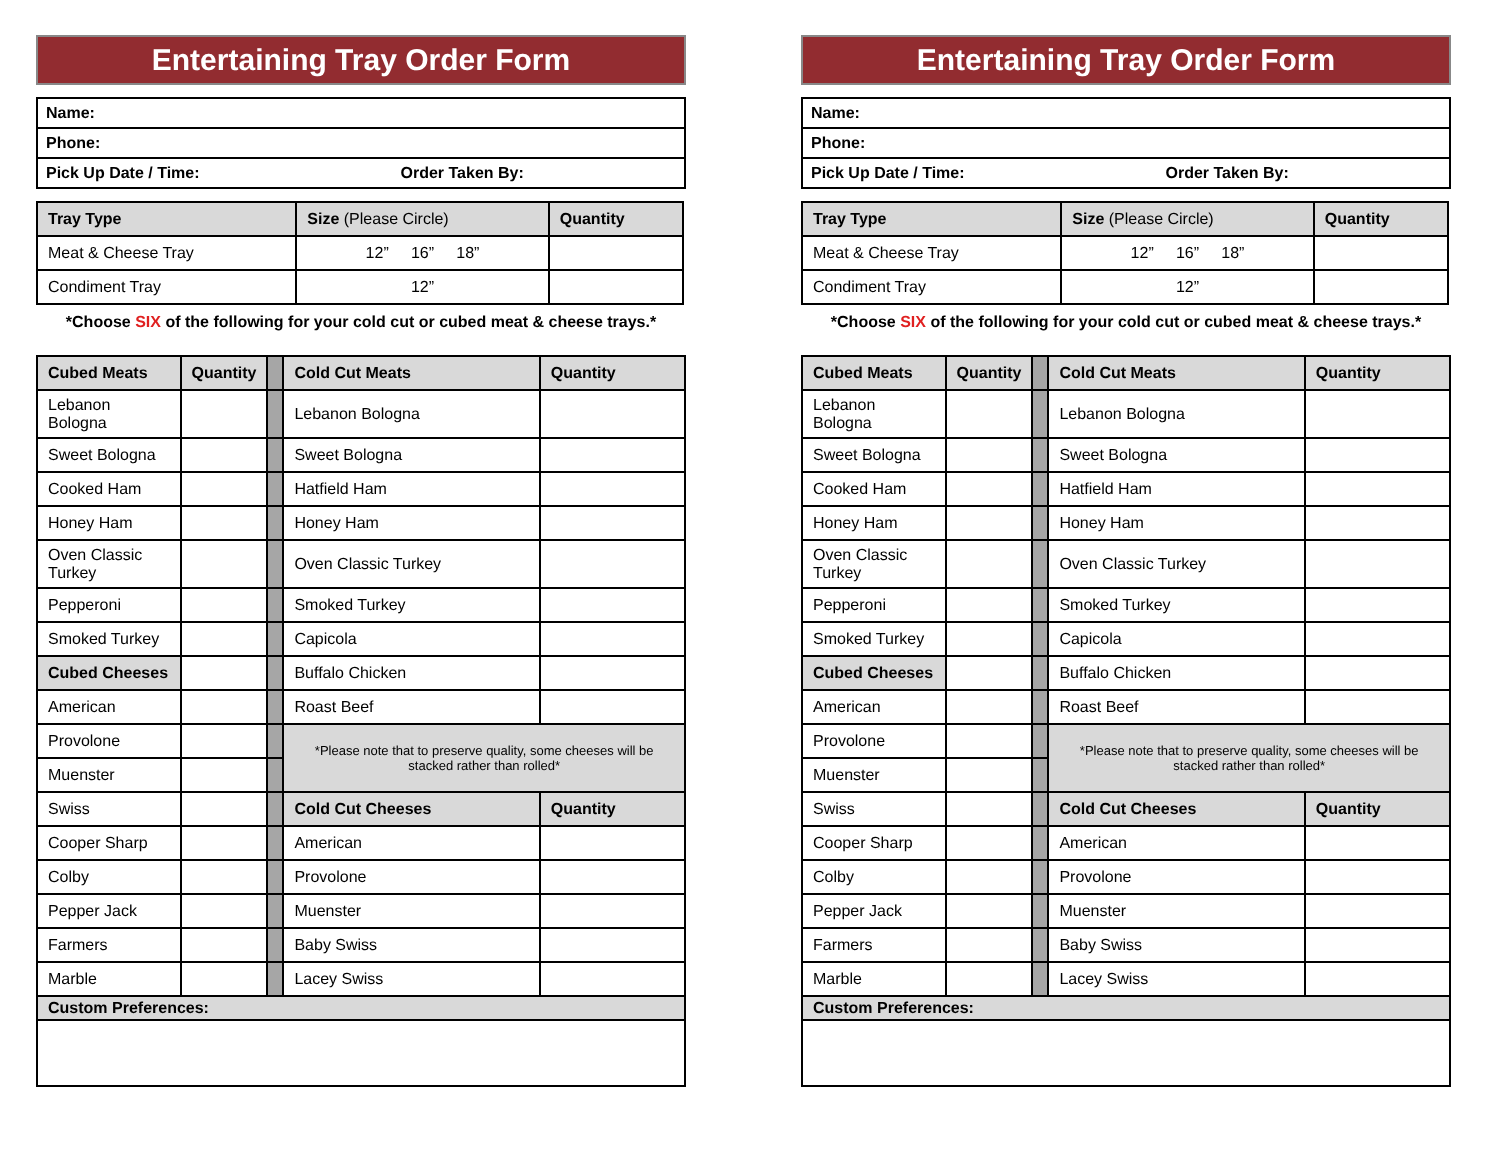Entertaining Tray Order Form
| Name: | |
| Phone: | |
| Pick Up Date / Time: | Order Taken By: |
| Tray Type | Size (Please Circle) | Quantity |
| --- | --- | --- |
| Meat & Cheese Tray | 12” 16” 18” | |
| Condiment Tray | 12” | |
*Choose SIX of the following for your cold cut or cubed meat & cheese trays.*
| Cubed Meats | Quantity | | Cold Cut Meats | Quantity |
| Lebanon Bologna | | | Lebanon Bologna | |
| Sweet Bologna | | | Sweet Bologna | |
| Cooked Ham | | | Hatfield Ham | |
| Honey Ham | | | Honey Ham | |
| Oven Classic Turkey | | | Oven Classic Turkey | |
| Pepperoni | | | Smoked Turkey | |
| Smoked Turkey | | | Capicola | |
| Cubed Cheeses | | | Buffalo Chicken | |
| American | | | Roast Beef | |
| Provolone | | | *Please note that to preserve quality, some cheeses will be stacked rather than rolled* | |
| Muenster | | | | |
| Swiss | | | Cold Cut Cheeses | Quantity |
| Cooper Sharp | | | American | |
| Colby | | | Provolone | |
| Pepper Jack | | | Muenster | |
| Farmers | | | Baby Swiss | |
| Marble | | | Lacey Swiss | |
| Custom Preferences: | | | | |
Entertaining Tray Order Form
| Name: | |
| Phone: | |
| Pick Up Date / Time: | Order Taken By: |
| Tray Type | Size (Please Circle) | Quantity |
| --- | --- | --- |
| Meat & Cheese Tray | 12” 16” 18” | |
| Condiment Tray | 12” | |
*Choose SIX of the following for your cold cut or cubed meat & cheese trays.*
| Cubed Meats | Quantity | | Cold Cut Meats | Quantity |
| Lebanon Bologna | | | Lebanon Bologna | |
| Sweet Bologna | | | Sweet Bologna | |
| Cooked Ham | | | Hatfield Ham | |
| Honey Ham | | | Honey Ham | |
| Oven Classic Turkey | | | Oven Classic Turkey | |
| Pepperoni | | | Smoked Turkey | |
| Smoked Turkey | | | Capicola | |
| Cubed Cheeses | | | Buffalo Chicken | |
| American | | | Roast Beef | |
| Provolone | | | *Please note that to preserve quality, some cheeses will be stacked rather than rolled* | |
| Muenster | | | | |
| Swiss | | | Cold Cut Cheeses | Quantity |
| Cooper Sharp | | | American | |
| Colby | | | Provolone | |
| Pepper Jack | | | Muenster | |
| Farmers | | | Baby Swiss | |
| Marble | | | Lacey Swiss | |
| Custom Preferences: | | | | |